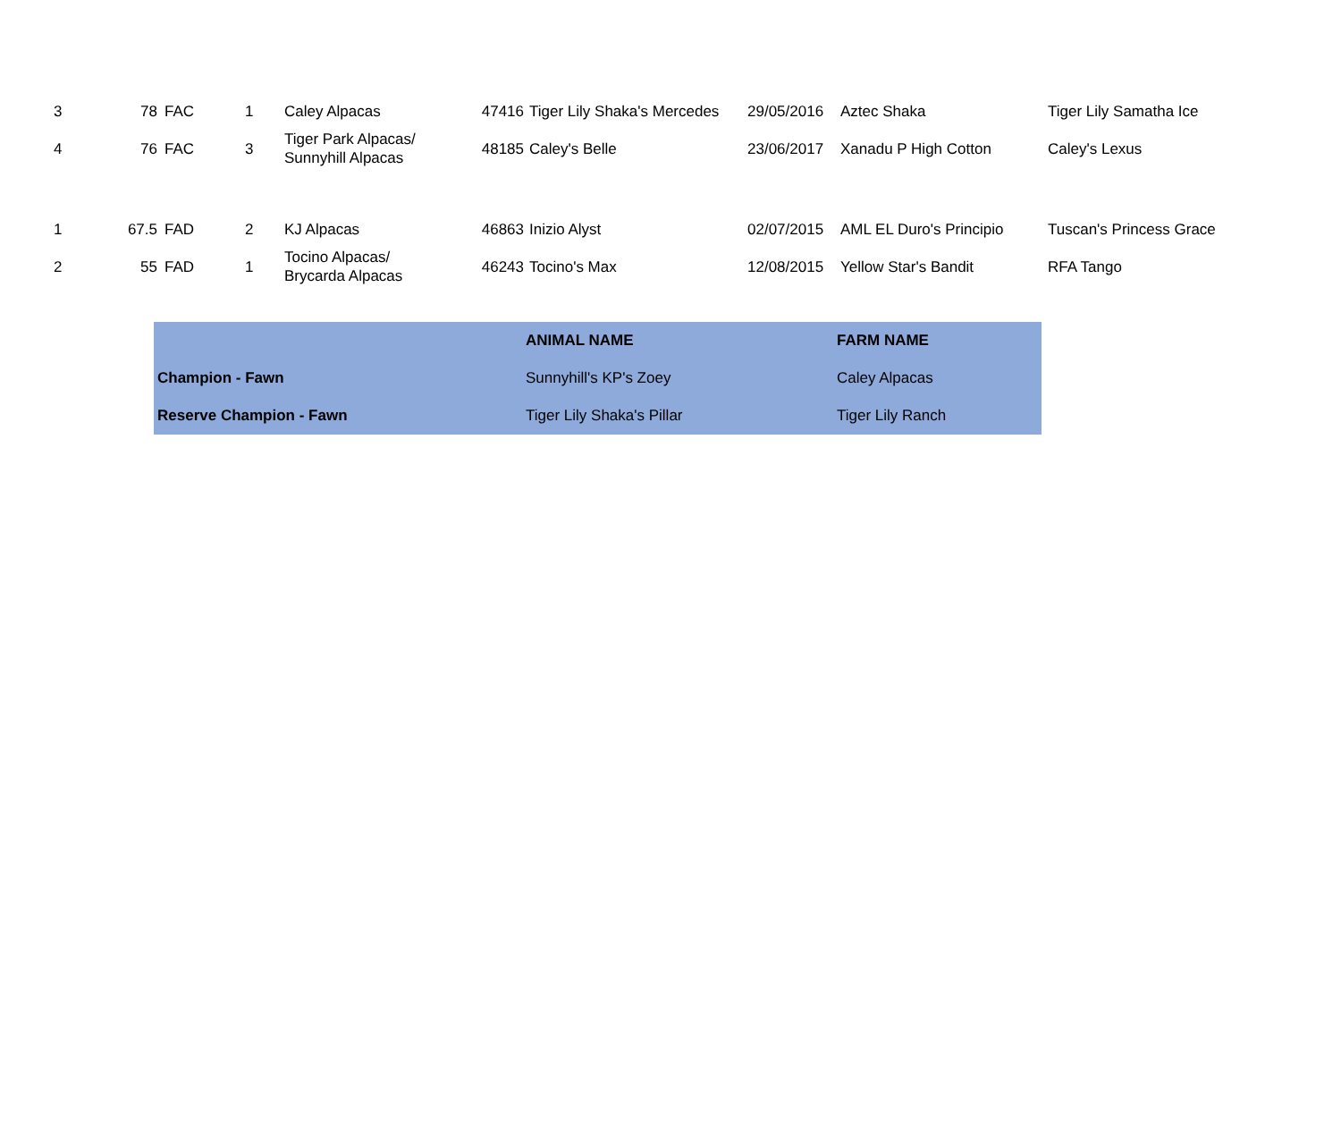| 3 | 78 | FAC | 1 | Caley Alpacas | 47416 | Tiger Lily Shaka's Mercedes | 29/05/2016 | Aztec Shaka | Tiger Lily Samatha Ice |
| 4 | 76 | FAC | 3 | Tiger Park Alpacas/ Sunnyhill Alpacas | 48185 | Caley's Belle | 23/06/2017 | Xanadu P High Cotton | Caley's Lexus |
| 1 | 67.5 | FAD | 2 | KJ Alpacas | 46863 | Inizio Alyst | 02/07/2015 | AML EL Duro's Principio | Tuscan's Princess Grace |
| 2 | 55 | FAD | 1 | Tocino Alpacas/ Brycarda Alpacas | 46243 | Tocino's Max | 12/08/2015 | Yellow Star's Bandit | RFA Tango |
| | ANIMAL NAME | FARM NAME |
| --- | --- | --- |
| Champion - Fawn | Sunnyhill's KP's Zoey | Caley Alpacas |
| Reserve Champion - Fawn | Tiger Lily Shaka's Pillar | Tiger Lily Ranch |